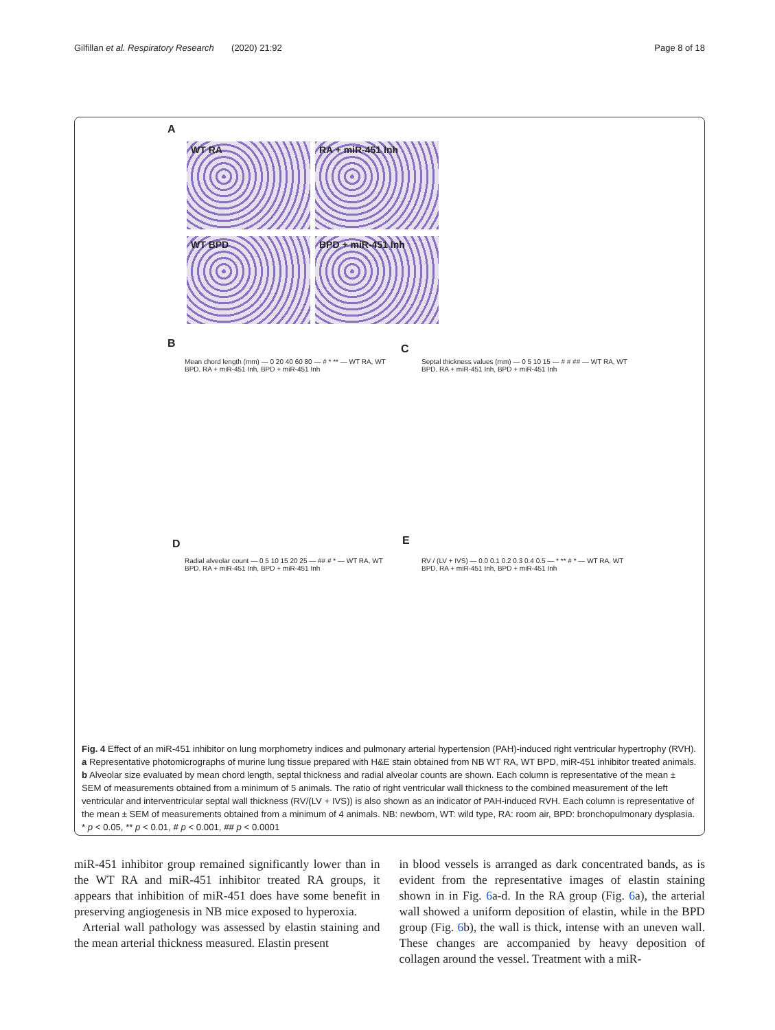Gilfillan et al. Respiratory Research (2020) 21:92 Page 8 of 18
A
WT RA RA + miR-451 Inh
WT BPD BPD + miR-451 Inh
B
Mean chord length (mm) — 0 20 40 60 80 — # * ** — WT RA, WT BPD, RA + miR-451 Inh, BPD + miR-451 Inh
C
Septal thickness values (mm) — 0 5 10 15 — # # ## — WT RA, WT BPD, RA + miR-451 Inh, BPD + miR-451 Inh
D
Radial alveolar count — 0 5 10 15 20 25 — ## # * — WT RA, WT BPD, RA + miR-451 Inh, BPD + miR-451 Inh
E
RV / (LV + IVS) — 0.0 0.1 0.2 0.3 0.4 0.5 — * ** # * — WT RA, WT BPD, RA + miR-451 Inh, BPD + miR-451 Inh
Fig. 4 Effect of an miR-451 inhibitor on lung morphometry indices and pulmonary arterial hypertension (PAH)-induced right ventricular hypertrophy (RVH). a Representative photomicrographs of murine lung tissue prepared with H&E stain obtained from NB WT RA, WT BPD, miR-451 inhibitor treated animals. b Alveolar size evaluated by mean chord length, septal thickness and radial alveolar counts are shown. Each column is representative of the mean ± SEM of measurements obtained from a minimum of 5 animals. The ratio of right ventricular wall thickness to the combined measurement of the left ventricular and interventricular septal wall thickness (RV/(LV + IVS)) is also shown as an indicator of PAH-induced RVH. Each column is representative of the mean ± SEM of measurements obtained from a minimum of 4 animals. NB: newborn, WT: wild type, RA: room air, BPD: bronchopulmonary dysplasia. * p < 0.05, ** p < 0.01, # p < 0.001, ## p < 0.0001
miR-451 inhibitor group remained significantly lower than in the WT RA and miR-451 inhibitor treated RA groups, it appears that inhibition of miR-451 does have some benefit in preserving angiogenesis in NB mice exposed to hyperoxia.
Arterial wall pathology was assessed by elastin staining and the mean arterial thickness measured. Elastin present
in blood vessels is arranged as dark concentrated bands, as is evident from the representative images of elastin staining shown in in Fig. 6a-d. In the RA group (Fig. 6a), the arterial wall showed a uniform deposition of elastin, while in the BPD group (Fig. 6b), the wall is thick, intense with an uneven wall. These changes are accompanied by heavy deposition of collagen around the vessel. Treatment with a miR-